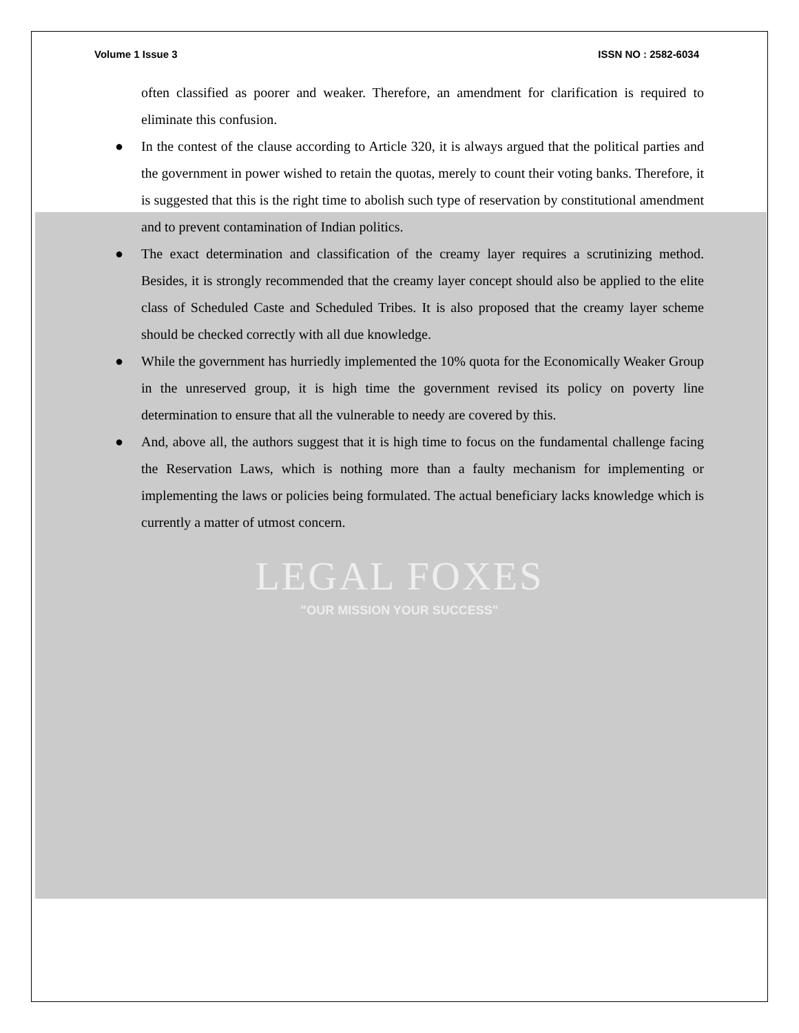Volume 1 Issue 3 ISSN NO : 2582-6034
often classified as poorer and weaker. Therefore, an amendment for clarification is required to eliminate this confusion.
● In the contest of the clause according to Article 320, it is always argued that the political parties and the government in power wished to retain the quotas, merely to count their voting banks. Therefore, it is suggested that this is the right time to abolish such type of reservation by constitutional amendment and to prevent contamination of Indian politics.
● The exact determination and classification of the creamy layer requires a scrutinizing method. Besides, it is strongly recommended that the creamy layer concept should also be applied to the elite class of Scheduled Caste and Scheduled Tribes. It is also proposed that the creamy layer scheme should be checked correctly with all due knowledge.
● While the government has hurriedly implemented the 10% quota for the Economically Weaker Group in the unreserved group, it is high time the government revised its policy on poverty line determination to ensure that all the vulnerable to needy are covered by this.
● And, above all, the authors suggest that it is high time to focus on the fundamental challenge facing the Reservation Laws, which is nothing more than a faulty mechanism for implementing or implementing the laws or policies being formulated. The actual beneficiary lacks knowledge which is currently a matter of utmost concern.
LEGAL FOXES
"OUR MISSION YOUR SUCCESS"